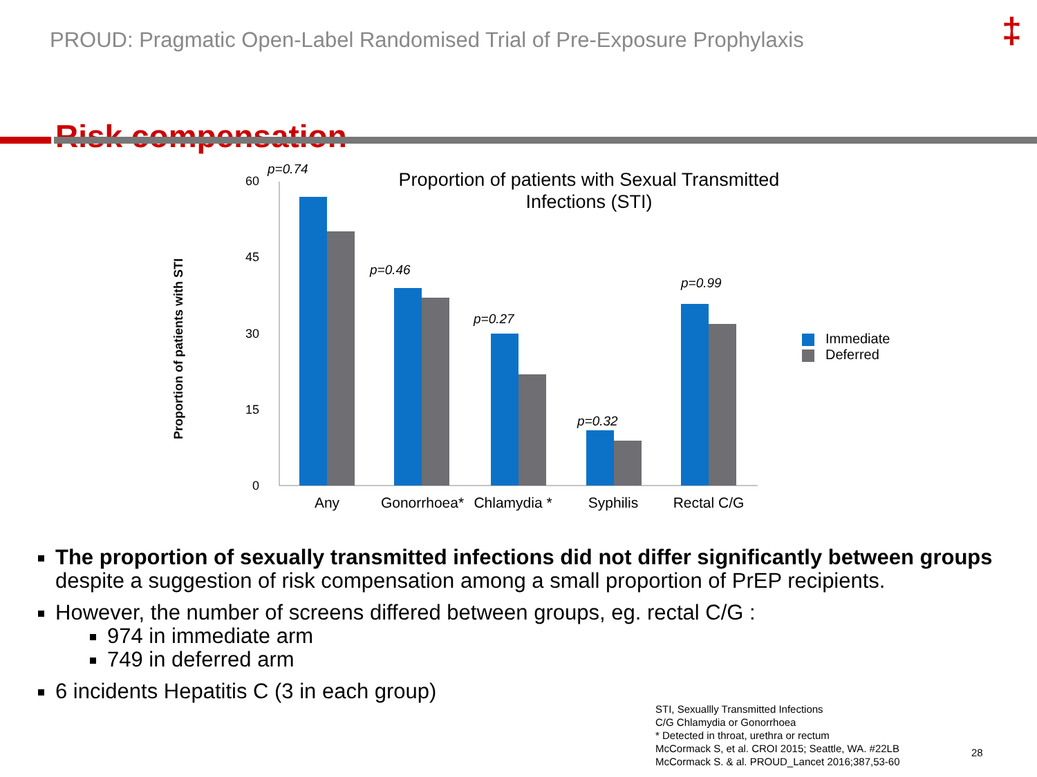PROUD: Pragmatic Open-Label Randomised Trial of Pre-Exposure Prophylaxis
‡
Risk compensation
Proportion of patients with Sexual Transmitted
Infections (STI)
Proportion of patients with STI
60
45
30
15
0
p=0.74
p=0.46
p=0.27
p=0.32
p=0.99
Any
Gonorrhoea*
Chlamydia *
Syphilis
Rectal C/G
Immediate
Deferred
The proportion of sexually transmitted infections did not differ significantly between groups despite a suggestion of risk compensation among a small proportion of PrEP recipients.
However, the number of screens differed between groups, eg. rectal C/G :
974 in immediate arm
749 in deferred arm
6 incidents Hepatitis C (3 in each group)
STI, Sexuallly Transmitted Infections
C/G Chlamydia or Gonorrhoea
* Detected in throat, urethra or rectum
McCormack S, et al. CROI 2015; Seattle, WA. #22LB
McCormack S. & al. PROUD_Lancet 2016;387,53-60
28